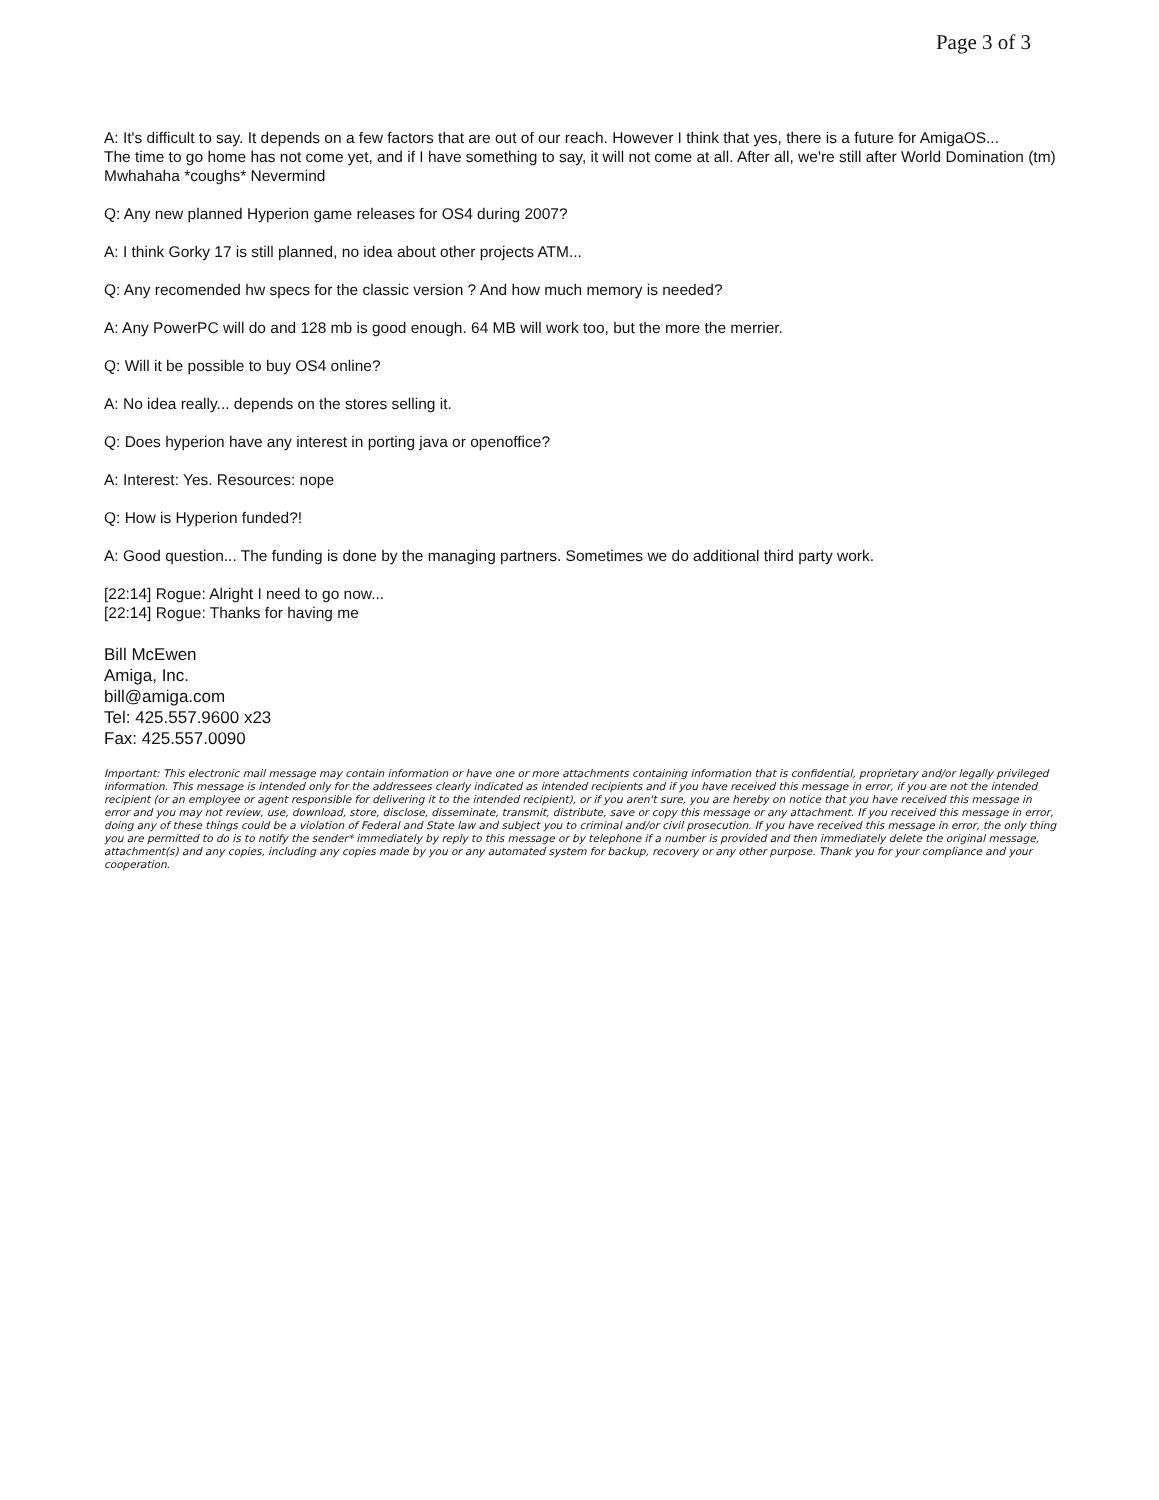Page 3 of 3
A: It's difficult to say. It depends on a few factors that are out of our reach. However I think that yes, there is a future for AmigaOS...
The time to go home has not come yet, and if I have something to say, it will not come at all. After all, we're still after World Domination (tm) Mwhahaha *coughs* Nevermind
Q: Any new planned Hyperion game releases for OS4 during 2007?
A: I think Gorky 17 is still planned, no idea about other projects ATM...
Q: Any recomended hw specs for the classic version ? And how much memory is needed?
A: Any PowerPC will do and 128 mb is good enough. 64 MB will work too, but the more the merrier.
Q: Will it be possible to buy OS4 online?
A: No idea really... depends on the stores selling it.
Q: Does hyperion have any interest in porting java or openoffice?
A: Interest: Yes. Resources: nope
Q: How is Hyperion funded?!
A: Good question... The funding is done by the managing partners. Sometimes we do additional third party work.
[22:14] Rogue: Alright I need to go now...
[22:14] Rogue: Thanks for having me
Bill McEwen
Amiga, Inc.
bill@amiga.com
Tel: 425.557.9600 x23
Fax: 425.557.0090
Important: This electronic mail message may contain information or have one or more attachments containing information that is confidential, proprietary and/or legally privileged information. This message is intended only for the addressees clearly indicated as intended recipients and if you have received this message in error, if you are not the intended recipient (or an employee or agent responsible for delivering it to the intended recipient), or if you aren't sure, you are hereby on notice that you have received this message in error and you may not review, use, download, store, disclose, disseminate, transmit, distribute, save or copy this message or any attachment. If you received this message in error, doing any of these things could be a violation of Federal and State law and subject you to criminal and/or civil prosecution. If you have received this message in error, the only thing you are permitted to do is to notify the sender* immediately by reply to this message or by telephone if a number is provided and then immediately delete the original message, attachment(s) and any copies, including any copies made by you or any automated system for backup, recovery or any other purpose. Thank you for your compliance and your cooperation.